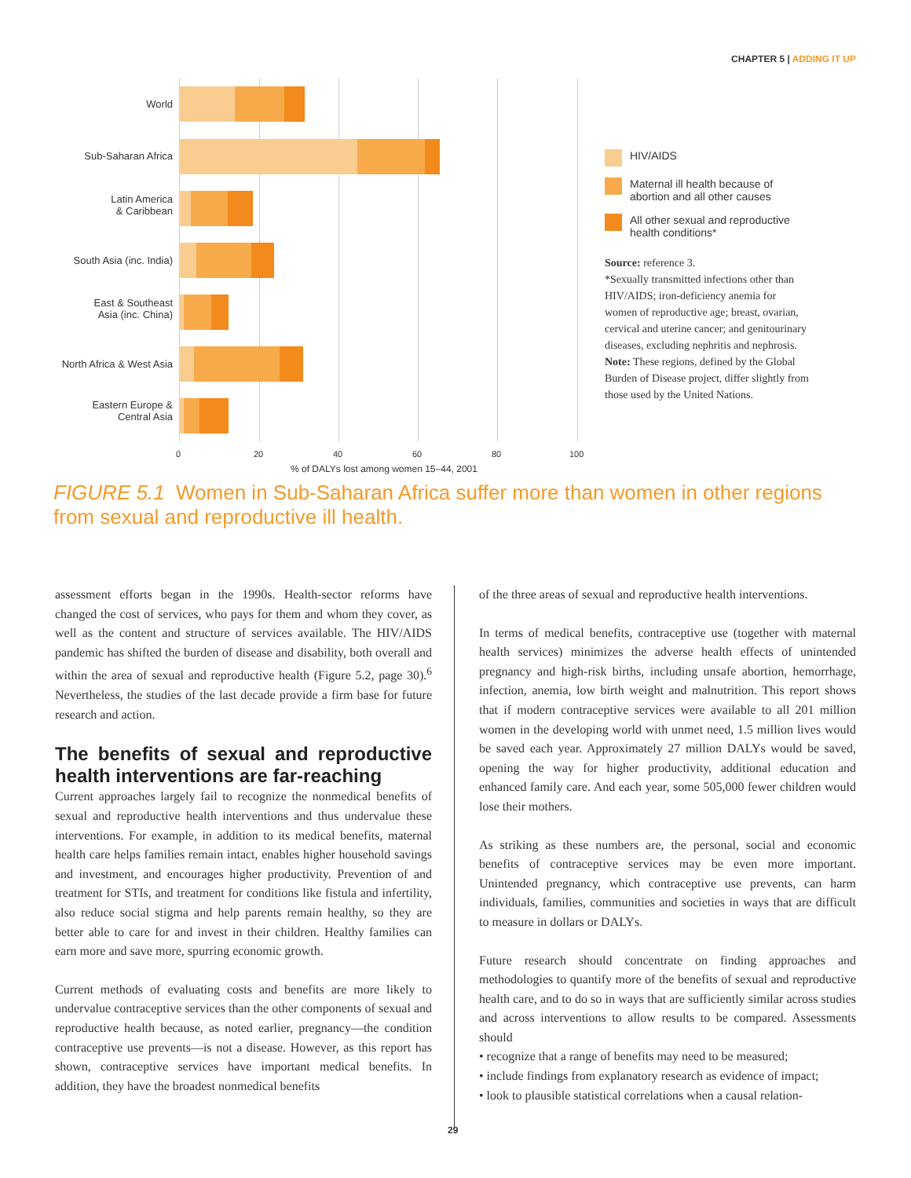CHAPTER 5 | ADDING IT UP
World
Sub-Saharan Africa
Latin America
& Caribbean
South Asia (inc. India)
East & Southeast
Asia (inc. China)
North Africa & West Asia
Eastern Europe &
Central Asia
0 20 40 60 80 100
% of DALYs lost among women 15–44, 2001
HIV/AIDS
Maternal ill health because of abortion and all other causes
All other sexual and reproductive health conditions*
Source: reference 3.
*Sexually transmitted infections other than HIV/AIDS; iron-deficiency anemia for women of reproductive age; breast, ovarian, cervical and uterine cancer; and genitourinary diseases, excluding nephritis and nephrosis.
Note: These regions, defined by the Global Burden of Disease project, differ slightly from those used by the United Nations.
FIGURE 5.1 Women in Sub-Saharan Africa suffer more than women in other regions from sexual and reproductive ill health.
assessment efforts began in the 1990s. Health-sector reforms have changed the cost of services, who pays for them and whom they cover, as well as the content and structure of services available. The HIV/AIDS pandemic has shifted the burden of disease and disability, both overall and within the area of sexual and reproductive health (Figure 5.2, page 30).<sup>6</sup> Nevertheless, the studies of the last decade provide a firm base for future research and action.
The benefits of sexual and reproductive health interventions are far-reaching
Current approaches largely fail to recognize the nonmedical benefits of sexual and reproductive health interventions and thus undervalue these interventions. For example, in addition to its medical benefits, maternal health care helps families remain intact, enables higher household savings and investment, and encourages higher productivity. Prevention of and treatment for STIs, and treatment for conditions like fistula and infertility, also reduce social stigma and help parents remain healthy, so they are better able to care for and invest in their children. Healthy families can earn more and save more, spurring economic growth.
Current methods of evaluating costs and benefits are more likely to undervalue contraceptive services than the other components of sexual and reproductive health because, as noted earlier, pregnancy—the condition contraceptive use prevents—is not a disease. However, as this report has shown, contraceptive services have important medical benefits. In addition, they have the broadest nonmedical benefits
of the three areas of sexual and reproductive health interventions.
In terms of medical benefits, contraceptive use (together with maternal health services) minimizes the adverse health effects of unintended pregnancy and high-risk births, including unsafe abortion, hemorrhage, infection, anemia, low birth weight and malnutrition. This report shows that if modern contraceptive services were available to all 201 million women in the developing world with unmet need, 1.5 million lives would be saved each year. Approximately 27 million DALYs would be saved, opening the way for higher productivity, additional education and enhanced family care. And each year, some 505,000 fewer children would lose their mothers.
As striking as these numbers are, the personal, social and economic benefits of contraceptive services may be even more important. Unintended pregnancy, which contraceptive use prevents, can harm individuals, families, communities and societies in ways that are difficult to measure in dollars or DALYs.
Future research should concentrate on finding approaches and methodologies to quantify more of the benefits of sexual and reproductive health care, and to do so in ways that are sufficiently similar across studies and across interventions to allow results to be compared. Assessments should
• recognize that a range of benefits may need to be measured;
• include findings from explanatory research as evidence of impact;
• look to plausible statistical correlations when a causal relation-
29